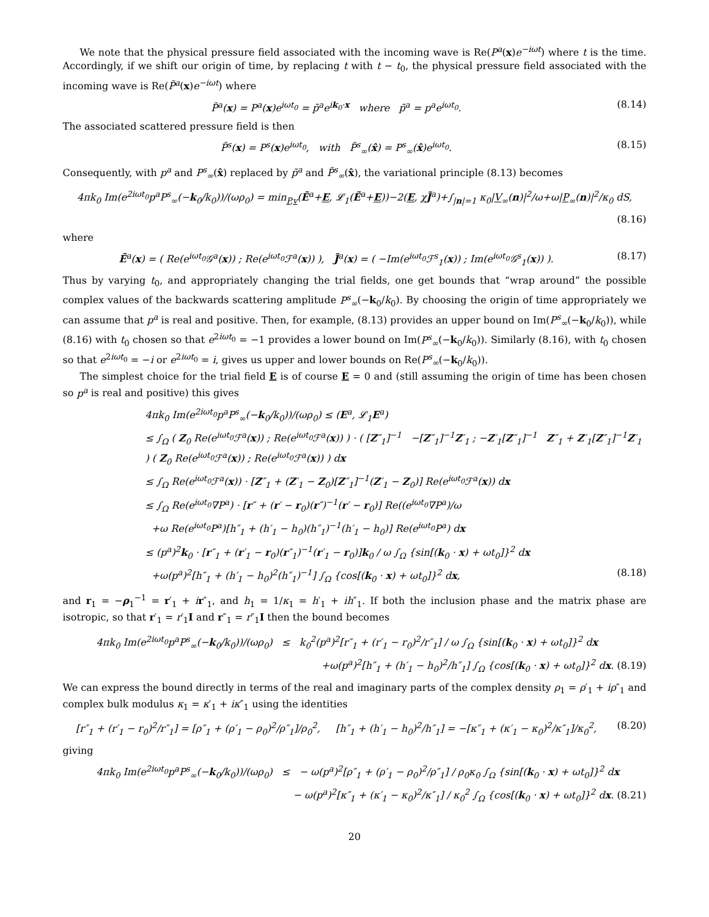We note that the physical pressure field associated with the incoming wave is Re(P<sup>a</sup>(x)e<sup>−iωt</sup>) where t is the time. Accordingly, if we shift our origin of time, by replacing t with t − t<sub>0</sub>, the physical pressure field associated with the incoming wave is Re(P̃<sup>a</sup>(x)e<sup>−iωt</sup>) where
P̃<sup>a</sup>(x) = P<sup>a</sup>(x)e<sup>iωt<sub>0</sub></sup> = p̃<sup>a</sup>e<sup>ik<sub>0</sub>·x</sup> where p̃<sup>a</sup> = p<sup>a</sup>e<sup>iωt<sub>0</sub></sup>. (8.14)
The associated scattered pressure field is then
P̃<sup>s</sup>(x) = P<sup>s</sup>(x)e<sup>iωt<sub>0</sub></sup>, with P̃<sup>s</sup><sub>∞</sub>(x̂) = P<sup>s</sup><sub>∞</sub>(x̂)e<sup>iωt<sub>0</sub></sup>. (8.15)
Consequently, with p<sup>a</sup> and P<sup>s</sup><sub>∞</sub>(x̂) replaced by p̃<sup>a</sup> and P̃<sup>s</sup><sub>∞</sub>(x̂), the variational principle (8.13) becomes
4πk<sub>0</sub> Im(e<sup>2iωt<sub>0</sub></sup>p<sup>a</sup>P<sup>s</sup><sub>∞</sub>(−k<sub>0</sub>/k<sub>0</sub>))/(ωρ<sub>0</sub>) = min<sub>P,v</sub>(Ẽ<sup>a</sup>+E, 𝓛<sub>1</sub>(Ẽ<sup>a</sup>+E))−2(E, χJ̃<sup>a</sup>)+∫<sub>|n|=1</sub> κ<sub>0</sub>|V<sub>∞</sub>(n)|<sup>2</sup>/ω+ω|P<sub>∞</sub>(n)|<sup>2</sup>/κ<sub>0</sub> dS,
(8.16)
where
Ẽ<sup>a</sup>(x) = ( Re(e<sup>iωt<sub>0</sub></sup>𝒢<sup>a</sup>(x)) ; Re(e<sup>iωt<sub>0</sub></sup>ℱ<sup>a</sup>(x)) ), J̃<sup>a</sup>(x) = ( −Im(e<sup>iωt<sub>0</sub></sup>ℱ<sup>s</sup><sub>1</sub>(x)) ; Im(e<sup>iωt<sub>0</sub></sup>𝒢<sup>s</sup><sub>1</sub>(x)) ). (8.17)
Thus by varying t<sub>0</sub>, and appropriately changing the trial fields, one get bounds that “wrap around” the possible complex values of the backwards scattering amplitude P<sup>s</sup><sub>∞</sub>(−k<sub>0</sub>/k<sub>0</sub>). By choosing the origin of time appropriately we can assume that p<sup>a</sup> is real and positive. Then, for example, (8.13) provides an upper bound on Im(P<sup>s</sup><sub>∞</sub>(−k<sub>0</sub>/k<sub>0</sub>)), while (8.16) with t<sub>0</sub> chosen so that e<sup>2iωt<sub>0</sub></sup> = −1 provides a lower bound on Im(P<sup>s</sup><sub>∞</sub>(−k<sub>0</sub>/k<sub>0</sub>)). Similarly (8.16), with t<sub>0</sub> chosen so that e<sup>2iωt<sub>0</sub></sup> = −i or e<sup>2iωt<sub>0</sub></sup> = i, gives us upper and lower bounds on Re(P<sup>s</sup><sub>∞</sub>(−k<sub>0</sub>/k<sub>0</sub>)).
The simplest choice for the trial field E is of course E = 0 and (still assuming the origin of time has been chosen so p<sup>a</sup> is real and positive) this gives
4πk<sub>0</sub> Im(e<sup>2iωt<sub>0</sub></sup>p<sup>a</sup>P<sup>s</sup><sub>∞</sub>(−k<sub>0</sub>/k<sub>0</sub>))/(ωρ<sub>0</sub>) ≤ (E<sup>a</sup>, 𝓛<sub>1</sub>E<sup>a</sup>)
≤ ∫<sub>Ω</sub> ( Z<sub>0</sub> Re(e<sup>iωt<sub>0</sub></sup>ℱ<sup>a</sup>(x)) ; Re(e<sup>iωt<sub>0</sub></sup>ℱ<sup>a</sup>(x)) ) · ( [Z″<sub>1</sub>]<sup>−1</sup> −[Z″<sub>1</sub>]<sup>−1</sup>Z′<sub>1</sub> ; −Z′<sub>1</sub>[Z″<sub>1</sub>]<sup>−1</sup> Z″<sub>1</sub> + Z′<sub>1</sub>[Z″<sub>1</sub>]<sup>−1</sup>Z′<sub>1</sub> ) ( Z<sub>0</sub> Re(e<sup>iωt<sub>0</sub></sup>ℱ<sup>a</sup>(x)) ; Re(e<sup>iωt<sub>0</sub></sup>ℱ<sup>a</sup>(x)) ) dx
≤ ∫<sub>Ω</sub> Re(e<sup>iωt<sub>0</sub></sup>ℱ<sup>a</sup>(x)) · [Z″<sub>1</sub> + (Z′<sub>1</sub> − Z<sub>0</sub>)[Z″<sub>1</sub>]<sup>−1</sup>(Z′<sub>1</sub> − Z<sub>0</sub>)] Re(e<sup>iωt<sub>0</sub></sup>ℱ<sup>a</sup>(x)) dx
≤ ∫<sub>Ω</sub> Re(e<sup>iωt<sub>0</sub></sup>∇P<sup>a</sup>) · [r″ + (r′ − r<sub>0</sub>)(r″)<sup>−1</sup>(r′ − r<sub>0</sub>)] Re((e<sup>iωt<sub>0</sub></sup>∇P<sup>a</sup>)/ω
+ω Re(e<sup>iωt<sub>0</sub></sup>P<sup>a</sup>)[h″<sub>1</sub> + (h′<sub>1</sub> − h<sub>0</sub>)(h″<sub>1</sub>)<sup>−1</sup>(h′<sub>1</sub> − h<sub>0</sub>)] Re(e<sup>iωt<sub>0</sub></sup>P<sup>a</sup>) dx
≤ (p<sup>a</sup>)<sup>2</sup>k<sub>0</sub> · [r″<sub>1</sub> + (r′<sub>1</sub> − r<sub>0</sub>)(r″<sub>1</sub>)<sup>−1</sup>(r′<sub>1</sub> − r<sub>0</sub>)]k<sub>0</sub> / ω ∫<sub>Ω</sub> {sin[(k<sub>0</sub> · x) + ωt<sub>0</sub>]}<sup>2</sup> dx
+ω(p<sup>a</sup>)<sup>2</sup>[h″<sub>1</sub> + (h′<sub>1</sub> − h<sub>0</sub>)<sup>2</sup>(h″<sub>1</sub>)<sup>−1</sup>] ∫<sub>Ω</sub> {cos[(k<sub>0</sub> · x) + ωt<sub>0</sub>]}<sup>2</sup> dx, (8.18)
and r<sub>1</sub> = −ρ<sub>1</sub><sup>−1</sup> = r′<sub>1</sub> + ir″<sub>1</sub>, and h<sub>1</sub> = 1/κ<sub>1</sub> = h′<sub>1</sub> + ih″<sub>1</sub>. If both the inclusion phase and the matrix phase are isotropic, so that r′<sub>1</sub> = r′<sub>1</sub>I and r″<sub>1</sub> = r″<sub>1</sub>I then the bound becomes
4πk<sub>0</sub> Im(e<sup>2iωt<sub>0</sub></sup>p<sup>a</sup>P<sup>s</sup><sub>∞</sub>(−k<sub>0</sub>/k<sub>0</sub>))/(ωρ<sub>0</sub>) ≤ k<sub>0</sub><sup>2</sup>(p<sup>a</sup>)<sup>2</sup>[r″<sub>1</sub> + (r′<sub>1</sub> − r<sub>0</sub>)<sup>2</sup>/r″<sub>1</sub>] / ω ∫<sub>Ω</sub> {sin[(k<sub>0</sub> · x) + ωt<sub>0</sub>]}<sup>2</sup> dx
+ω(p<sup>a</sup>)<sup>2</sup>[h″<sub>1</sub> + (h′<sub>1</sub> − h<sub>0</sub>)<sup>2</sup>/h″<sub>1</sub>] ∫<sub>Ω</sub> {cos[(k<sub>0</sub> · x) + ωt<sub>0</sub>]}<sup>2</sup> dx. (8.19)
We can express the bound directly in terms of the real and imaginary parts of the complex density ρ<sub>1</sub> = ρ′<sub>1</sub> + iρ″<sub>1</sub> and complex bulk modulus κ<sub>1</sub> = κ′<sub>1</sub> + iκ″<sub>1</sub> using the identities
[r″<sub>1</sub> + (r′<sub>1</sub> − r<sub>0</sub>)<sup>2</sup>/r″<sub>1</sub>] = [ρ″<sub>1</sub> + (ρ′<sub>1</sub> − ρ<sub>0</sub>)<sup>2</sup>/ρ″<sub>1</sub>]/ρ<sub>0</sub><sup>2</sup>, [h″<sub>1</sub> + (h′<sub>1</sub> − h<sub>0</sub>)<sup>2</sup>/h″<sub>1</sub>] = −[κ″<sub>1</sub> + (κ′<sub>1</sub> − κ<sub>0</sub>)<sup>2</sup>/κ″<sub>1</sub>]/κ<sub>0</sub><sup>2</sup>, (8.20)
giving
4πk<sub>0</sub> Im(e<sup>2iωt<sub>0</sub></sup>p<sup>a</sup>P<sup>s</sup><sub>∞</sub>(−k<sub>0</sub>/k<sub>0</sub>))/(ωρ<sub>0</sub>) ≤ − ω(p<sup>a</sup>)<sup>2</sup>[ρ″<sub>1</sub> + (ρ′<sub>1</sub> − ρ<sub>0</sub>)<sup>2</sup>/ρ″<sub>1</sub>] / ρ<sub>0</sub>κ<sub>0</sub> ∫<sub>Ω</sub> {sin[(k<sub>0</sub> · x) + ωt<sub>0</sub>]}<sup>2</sup> dx
− ω(p<sup>a</sup>)<sup>2</sup>[κ″<sub>1</sub> + (κ′<sub>1</sub> − κ<sub>0</sub>)<sup>2</sup>/κ″<sub>1</sub>] / κ<sub>0</sub><sup>2</sup> ∫<sub>Ω</sub> {cos[(k<sub>0</sub> · x) + ωt<sub>0</sub>]}<sup>2</sup> dx. (8.21)
20